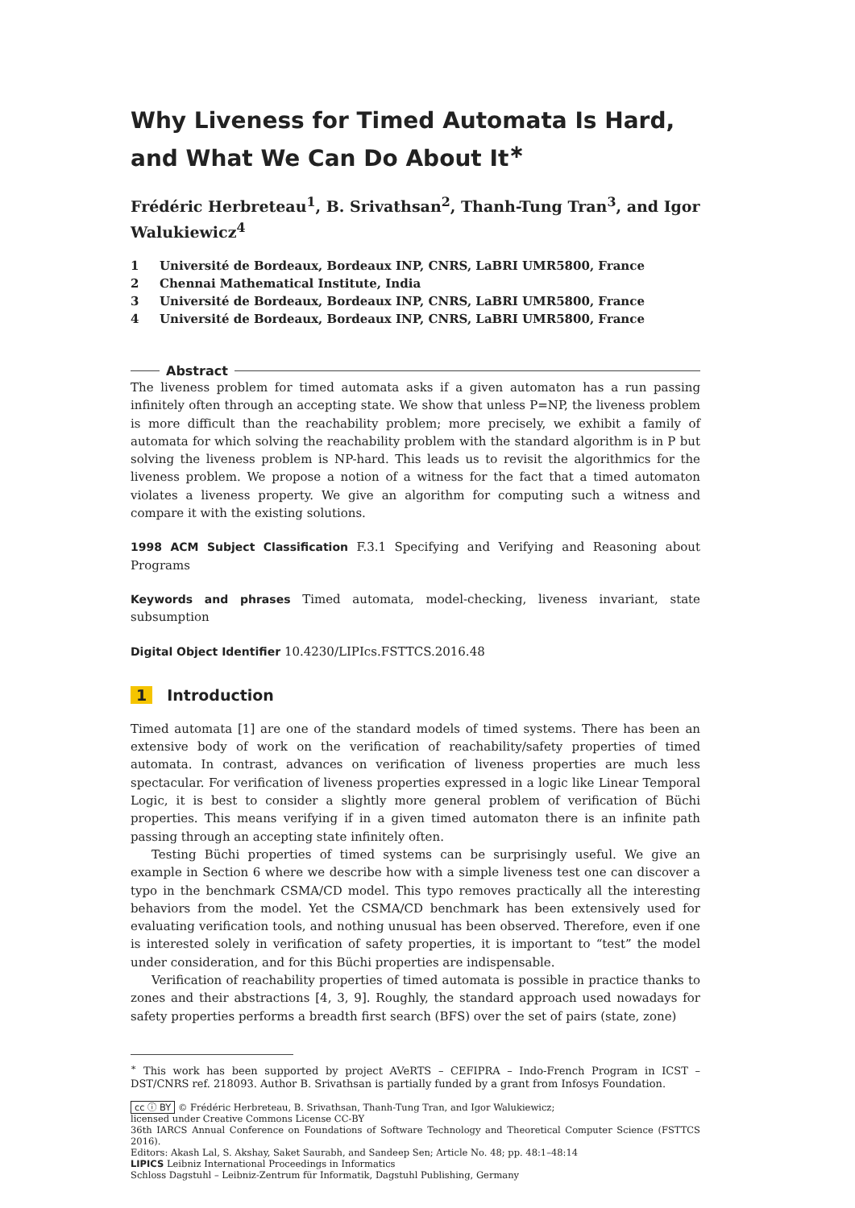Why Liveness for Timed Automata Is Hard, and What We Can Do About It<sup>∗</sup>
Frédéric Herbreteau<sup>1</sup>, B. Srivathsan<sup>2</sup>, Thanh-Tung Tran<sup>3</sup>, and Igor Walukiewicz<sup>4</sup>
1 Université de Bordeaux, Bordeaux INP, CNRS, LaBRI UMR5800, France
2 Chennai Mathematical Institute, India
3 Université de Bordeaux, Bordeaux INP, CNRS, LaBRI UMR5800, France
4 Université de Bordeaux, Bordeaux INP, CNRS, LaBRI UMR5800, France
Abstract
The liveness problem for timed automata asks if a given automaton has a run passing infinitely often through an accepting state. We show that unless P=NP, the liveness problem is more difficult than the reachability problem; more precisely, we exhibit a family of automata for which solving the reachability problem with the standard algorithm is in P but solving the liveness problem is NP-hard. This leads us to revisit the algorithmics for the liveness problem. We propose a notion of a witness for the fact that a timed automaton violates a liveness property. We give an algorithm for computing such a witness and compare it with the existing solutions.
1998 ACM Subject Classification F.3.1 Specifying and Verifying and Reasoning about Programs
Keywords and phrases Timed automata, model-checking, liveness invariant, state subsumption
Digital Object Identifier 10.4230/LIPIcs.FSTTCS.2016.48
1 Introduction
Timed automata [1] are one of the standard models of timed systems. There has been an extensive body of work on the verification of reachability/safety properties of timed automata. In contrast, advances on verification of liveness properties are much less spectacular. For verification of liveness properties expressed in a logic like Linear Temporal Logic, it is best to consider a slightly more general problem of verification of Büchi properties. This means verifying if in a given timed automaton there is an infinite path passing through an accepting state infinitely often.
Testing Büchi properties of timed systems can be surprisingly useful. We give an example in Section 6 where we describe how with a simple liveness test one can discover a typo in the benchmark CSMA/CD model. This typo removes practically all the interesting behaviors from the model. Yet the CSMA/CD benchmark has been extensively used for evaluating verification tools, and nothing unusual has been observed. Therefore, even if one is interested solely in verification of safety properties, it is important to “test” the model under consideration, and for this Büchi properties are indispensable.
Verification of reachability properties of timed automata is possible in practice thanks to zones and their abstractions [4, 3, 9]. Roughly, the standard approach used nowadays for safety properties performs a breadth first search (BFS) over the set of pairs (state, zone)
<sup>∗</sup> This work has been supported by project AVeRTS – CEFIPRA – Indo-French Program in ICST – DST/CNRS ref. 218093. Author B. Srivathsan is partially funded by a grant from Infosys Foundation.
cc ⓘ BY © Frédéric Herbreteau, B. Srivathsan, Thanh-Tung Tran, and Igor Walukiewicz;
licensed under Creative Commons License CC-BY
36th IARCS Annual Conference on Foundations of Software Technology and Theoretical Computer Science (FSTTCS 2016).
Editors: Akash Lal, S. Akshay, Saket Saurabh, and Sandeep Sen; Article No. 48; pp. 48:1–48:14
LIPICS Leibniz International Proceedings in Informatics
Schloss Dagstuhl – Leibniz-Zentrum für Informatik, Dagstuhl Publishing, Germany